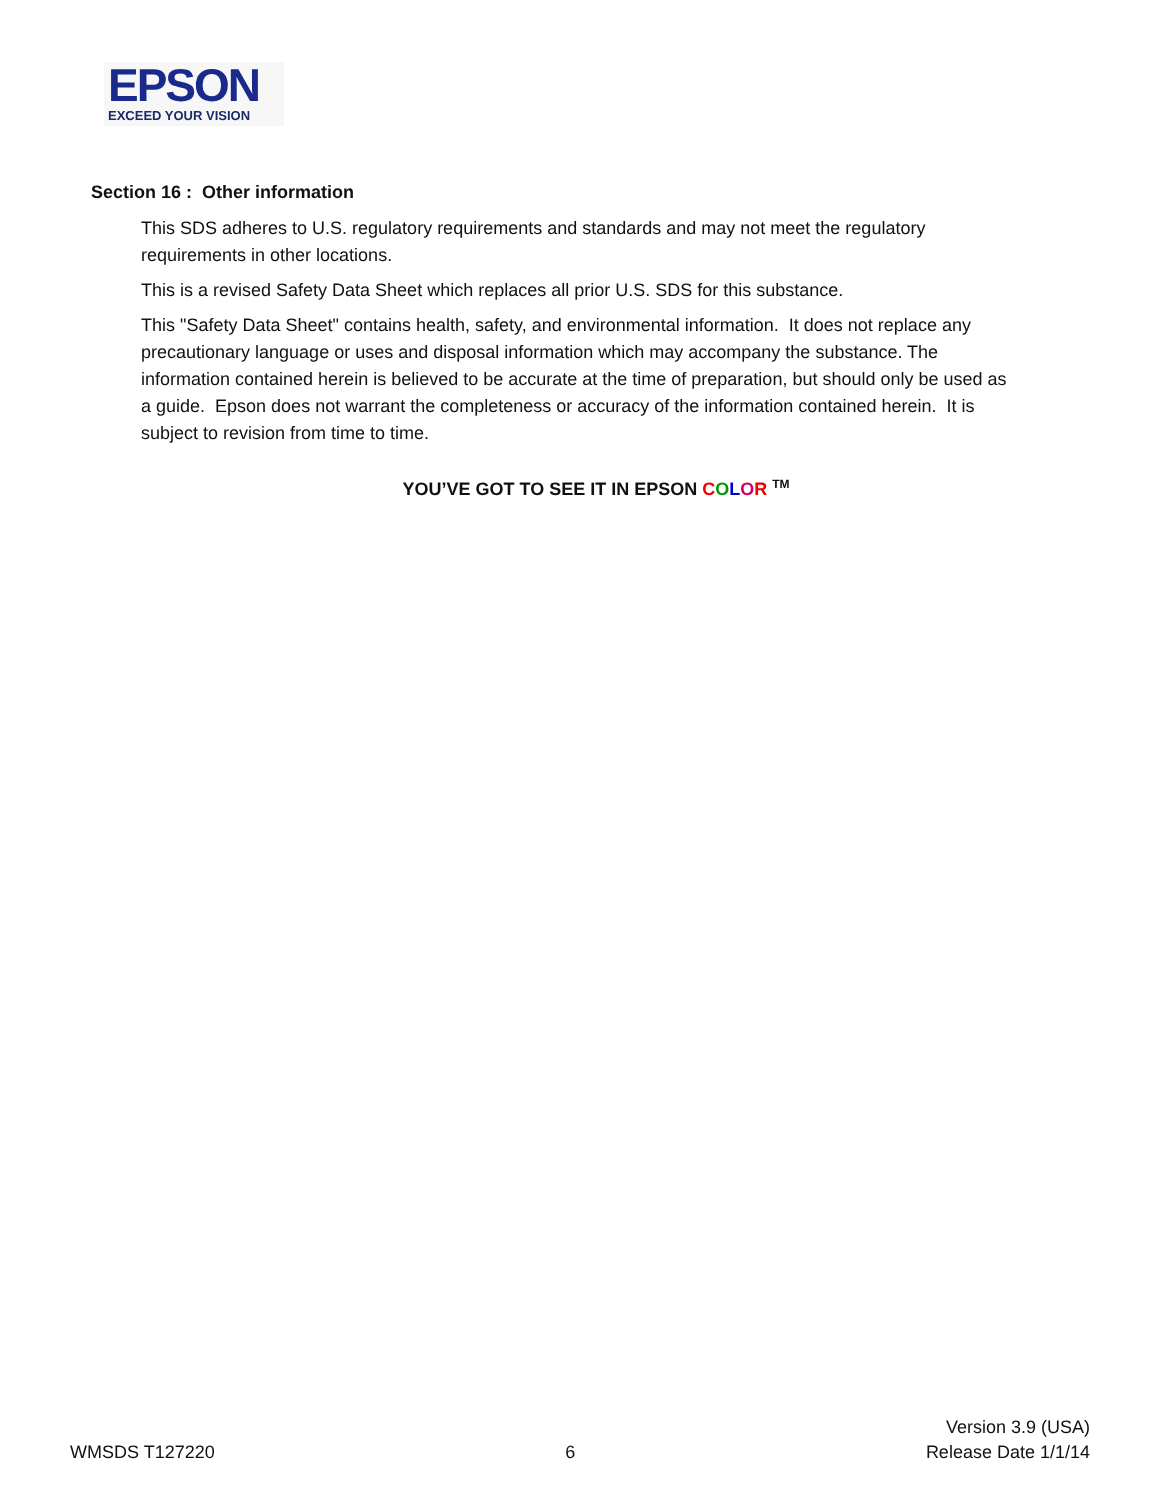EPSON
EXCEED YOUR VISION
Section 16 : Other information
This SDS adheres to U.S. regulatory requirements and standards and may not meet the regulatory requirements in other locations.
This is a revised Safety Data Sheet which replaces all prior U.S. SDS for this substance.
This "Safety Data Sheet" contains health, safety, and environmental information. It does not replace any precautionary language or uses and disposal information which may accompany the substance. The information contained herein is believed to be accurate at the time of preparation, but should only be used as a guide. Epson does not warrant the completeness or accuracy of the information contained herein. It is subject to revision from time to time.
YOU’VE GOT TO SEE IT IN EPSON COLOR <sup>TM</sup>
WMSDS T127220
6
Version 3.9 (USA)
Release Date 1/1/14